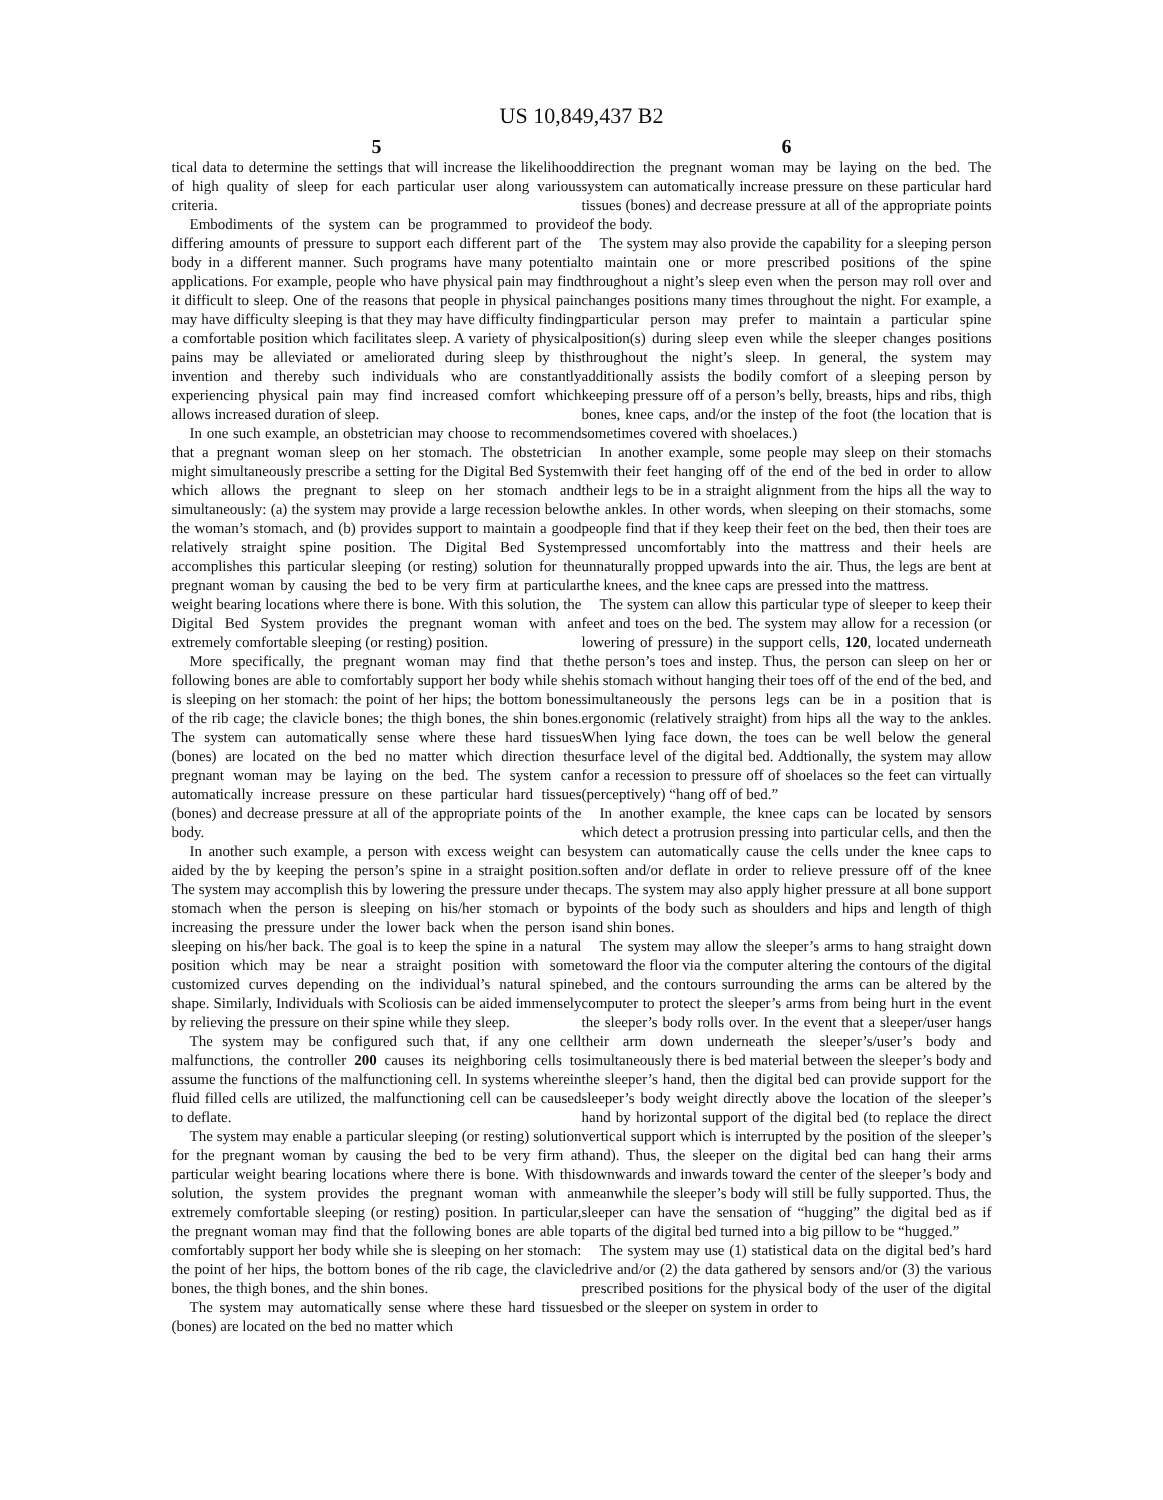US 10,849,437 B2
5
tical data to determine the settings that will increase the likelihood of high quality of sleep for each particular user along various criteria.
Embodiments of the system can be programmed to provide differing amounts of pressure to support each different part of the body in a different manner. Such programs have many potential applications. For example, people who have physical pain may find it difficult to sleep. One of the reasons that people in physical pain may have difficulty sleeping is that they may have difficulty finding a comfortable position which facilitates sleep. A variety of physical pains may be alleviated or ameliorated during sleep by this invention and thereby such individuals who are constantly experiencing physical pain may find increased comfort which allows increased duration of sleep.
In one such example, an obstetrician may choose to recommend that a pregnant woman sleep on her stomach. The obstetrician might simultaneously prescribe a setting for the Digital Bed System which allows the pregnant to sleep on her stomach and simultaneously: (a) the system may provide a large recession below the woman’s stomach, and (b) provides support to maintain a good relatively straight spine position. The Digital Bed System accomplishes this particular sleeping (or resting) solution for the pregnant woman by causing the bed to be very firm at particular weight bearing locations where there is bone. With this solution, the Digital Bed System provides the pregnant woman with an extremely comfortable sleeping (or resting) position.
More specifically, the pregnant woman may find that the following bones are able to comfortably support her body while she is sleeping on her stomach: the point of her hips; the bottom bones of the rib cage; the clavicle bones; the thigh bones, the shin bones. The system can automatically sense where these hard tissues (bones) are located on the bed no matter which direction the pregnant woman may be laying on the bed. The system can automatically increase pressure on these particular hard tissues (bones) and decrease pressure at all of the appropriate points of the body.
In another such example, a person with excess weight can be aided by the by keeping the person’s spine in a straight position. The system may accomplish this by lowering the pressure under the stomach when the person is sleeping on his/her stomach or by increasing the pressure under the lower back when the person is sleeping on his/her back. The goal is to keep the spine in a natural position which may be near a straight position with some customized curves depending on the individual’s natural spine shape. Similarly, Individuals with Scoliosis can be aided immensely by relieving the pressure on their spine while they sleep.
The system may be configured such that, if any one cell malfunctions, the controller 200 causes its neighboring cells to assume the functions of the malfunctioning cell. In systems wherein fluid filled cells are utilized, the malfunctioning cell can be caused to deflate.
The system may enable a particular sleeping (or resting) solution for the pregnant woman by causing the bed to be very firm at particular weight bearing locations where there is bone. With this solution, the system provides the pregnant woman with an extremely comfortable sleeping (or resting) position. In particular, the pregnant woman may find that the following bones are able to comfortably support her body while she is sleeping on her stomach: the point of her hips, the bottom bones of the rib cage, the clavicle bones, the thigh bones, and the shin bones.
The system may automatically sense where these hard tissues (bones) are located on the bed no matter which
6
direction the pregnant woman may be laying on the bed. The system can automatically increase pressure on these particular hard tissues (bones) and decrease pressure at all of the appropriate points of the body.
The system may also provide the capability for a sleeping person to maintain one or more prescribed positions of the spine throughout a night’s sleep even when the person may roll over and changes positions many times throughout the night. For example, a particular person may prefer to maintain a particular spine position(s) during sleep even while the sleeper changes positions throughout the night’s sleep. In general, the system may additionally assists the bodily comfort of a sleeping person by keeping pressure off of a person’s belly, breasts, hips and ribs, thigh bones, knee caps, and/or the instep of the foot (the location that is sometimes covered with shoelaces.)
In another example, some people may sleep on their stomachs with their feet hanging off of the end of the bed in order to allow their legs to be in a straight alignment from the hips all the way to the ankles. In other words, when sleeping on their stomachs, some people find that if they keep their feet on the bed, then their toes are pressed uncomfortably into the mattress and their heels are unnaturally propped upwards into the air. Thus, the legs are bent at the knees, and the knee caps are pressed into the mattress.
The system can allow this particular type of sleeper to keep their feet and toes on the bed. The system may allow for a recession (or lowering of pressure) in the support cells, 120, located underneath the person’s toes and instep. Thus, the person can sleep on her or his stomach without hanging their toes off of the end of the bed, and simultaneously the persons legs can be in a position that is ergonomic (relatively straight) from hips all the way to the ankles. When lying face down, the toes can be well below the general surface level of the digital bed. Addtionally, the system may allow for a recession to pressure off of shoelaces so the feet can virtually (perceptively) “hang off of bed.”
In another example, the knee caps can be located by sensors which detect a protrusion pressing into particular cells, and then the system can automatically cause the cells under the knee caps to soften and/or deflate in order to relieve pressure off of the knee caps. The system may also apply higher pressure at all bone support points of the body such as shoulders and hips and length of thigh and shin bones.
The system may allow the sleeper’s arms to hang straight down toward the floor via the computer altering the contours of the digital bed, and the contours surrounding the arms can be altered by the computer to protect the sleeper’s arms from being hurt in the event the sleeper’s body rolls over. In the event that a sleeper/user hangs their arm down underneath the sleeper’s/user’s body and simultaneously there is bed material between the sleeper’s body and the sleeper’s hand, then the digital bed can provide support for the sleeper’s body weight directly above the location of the sleeper’s hand by horizontal support of the digital bed (to replace the direct vertical support which is interrupted by the position of the sleeper’s hand). Thus, the sleeper on the digital bed can hang their arms downwards and inwards toward the center of the sleeper’s body and meanwhile the sleeper’s body will still be fully supported. Thus, the sleeper can have the sensation of “hugging” the digital bed as if parts of the digital bed turned into a big pillow to be “hugged.”
The system may use (1) statistical data on the digital bed’s hard drive and/or (2) the data gathered by sensors and/or (3) the various prescribed positions for the physical body of the user of the digital bed or the sleeper on system in order to